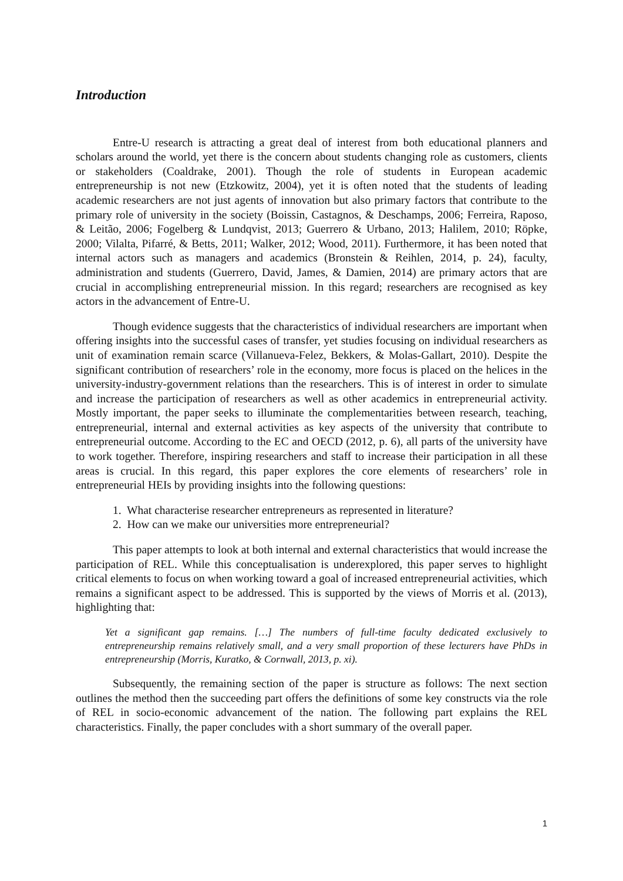Introduction
Entre-U research is attracting a great deal of interest from both educational planners and scholars around the world, yet there is the concern about students changing role as customers, clients or stakeholders (Coaldrake, 2001). Though the role of students in European academic entrepreneurship is not new (Etzkowitz, 2004), yet it is often noted that the students of leading academic researchers are not just agents of innovation but also primary factors that contribute to the primary role of university in the society (Boissin, Castagnos, & Deschamps, 2006; Ferreira, Raposo, & Leitão, 2006; Fogelberg & Lundqvist, 2013; Guerrero & Urbano, 2013; Halilem, 2010; Röpke, 2000; Vilalta, Pifarré, & Betts, 2011; Walker, 2012; Wood, 2011). Furthermore, it has been noted that internal actors such as managers and academics (Bronstein & Reihlen, 2014, p. 24), faculty, administration and students (Guerrero, David, James, & Damien, 2014) are primary actors that are crucial in accomplishing entrepreneurial mission. In this regard; researchers are recognised as key actors in the advancement of Entre-U.
Though evidence suggests that the characteristics of individual researchers are important when offering insights into the successful cases of transfer, yet studies focusing on individual researchers as unit of examination remain scarce (Villanueva-Felez, Bekkers, & Molas-Gallart, 2010). Despite the significant contribution of researchers’ role in the economy, more focus is placed on the helices in the university-industry-government relations than the researchers. This is of interest in order to simulate and increase the participation of researchers as well as other academics in entrepreneurial activity. Mostly important, the paper seeks to illuminate the complementarities between research, teaching, entrepreneurial, internal and external activities as key aspects of the university that contribute to entrepreneurial outcome. According to the EC and OECD (2012, p. 6), all parts of the university have to work together. Therefore, inspiring researchers and staff to increase their participation in all these areas is crucial. In this regard, this paper explores the core elements of researchers’ role in entrepreneurial HEIs by providing insights into the following questions:
1. What characterise researcher entrepreneurs as represented in literature?
2. How can we make our universities more entrepreneurial?
This paper attempts to look at both internal and external characteristics that would increase the participation of REL. While this conceptualisation is underexplored, this paper serves to highlight critical elements to focus on when working toward a goal of increased entrepreneurial activities, which remains a significant aspect to be addressed. This is supported by the views of Morris et al. (2013), highlighting that:
Yet a significant gap remains. […] The numbers of full-time faculty dedicated exclusively to entrepreneurship remains relatively small, and a very small proportion of these lecturers have PhDs in entrepreneurship (Morris, Kuratko, & Cornwall, 2013, p. xi).
Subsequently, the remaining section of the paper is structure as follows: The next section outlines the method then the succeeding part offers the definitions of some key constructs via the role of REL in socio-economic advancement of the nation. The following part explains the REL characteristics. Finally, the paper concludes with a short summary of the overall paper.
1